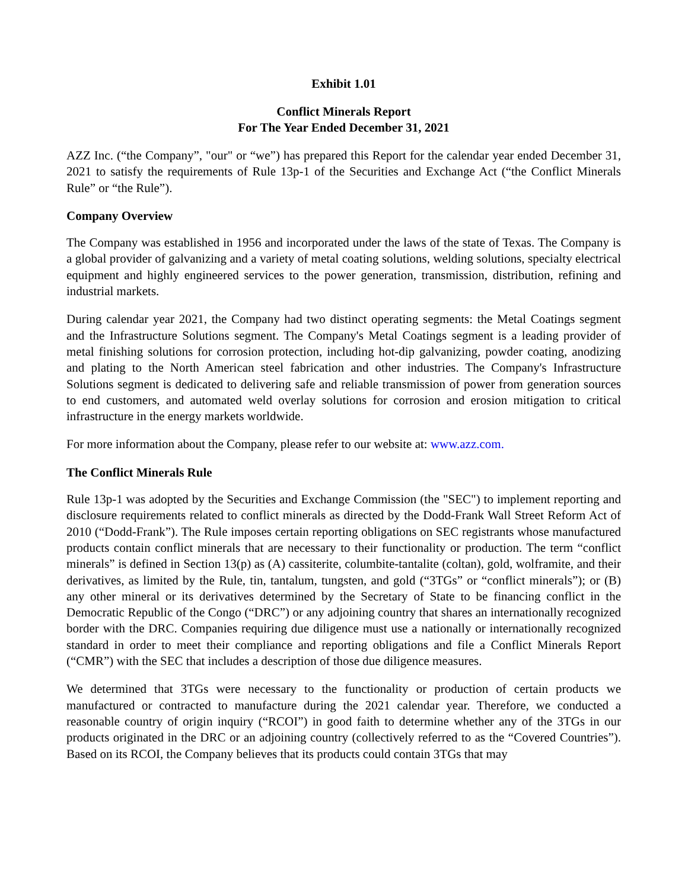Exhibit 1.01
Conflict Minerals Report
For The Year Ended December 31, 2021
AZZ Inc. (“the Company”, "our" or “we”) has prepared this Report for the calendar year ended December 31, 2021 to satisfy the requirements of Rule 13p-1 of the Securities and Exchange Act (“the Conflict Minerals Rule” or “the Rule”).
Company Overview
The Company was established in 1956 and incorporated under the laws of the state of Texas. The Company is a global provider of galvanizing and a variety of metal coating solutions, welding solutions, specialty electrical equipment and highly engineered services to the power generation, transmission, distribution, refining and industrial markets.
During calendar year 2021, the Company had two distinct operating segments: the Metal Coatings segment and the Infrastructure Solutions segment. The Company's Metal Coatings segment is a leading provider of metal finishing solutions for corrosion protection, including hot-dip galvanizing, powder coating, anodizing and plating to the North American steel fabrication and other industries. The Company's Infrastructure Solutions segment is dedicated to delivering safe and reliable transmission of power from generation sources to end customers, and automated weld overlay solutions for corrosion and erosion mitigation to critical infrastructure in the energy markets worldwide.
For more information about the Company, please refer to our website at: www.azz.com.
The Conflict Minerals Rule
Rule 13p-1 was adopted by the Securities and Exchange Commission (the "SEC") to implement reporting and disclosure requirements related to conflict minerals as directed by the Dodd-Frank Wall Street Reform Act of 2010 (“Dodd-Frank”). The Rule imposes certain reporting obligations on SEC registrants whose manufactured products contain conflict minerals that are necessary to their functionality or production. The term “conflict minerals” is defined in Section 13(p) as (A) cassiterite, columbite-tantalite (coltan), gold, wolframite, and their derivatives, as limited by the Rule, tin, tantalum, tungsten, and gold (“3TGs” or “conflict minerals”); or (B) any other mineral or its derivatives determined by the Secretary of State to be financing conflict in the Democratic Republic of the Congo (“DRC”) or any adjoining country that shares an internationally recognized border with the DRC. Companies requiring due diligence must use a nationally or internationally recognized standard in order to meet their compliance and reporting obligations and file a Conflict Minerals Report (“CMR”) with the SEC that includes a description of those due diligence measures.
We determined that 3TGs were necessary to the functionality or production of certain products we manufactured or contracted to manufacture during the 2021 calendar year. Therefore, we conducted a reasonable country of origin inquiry (“RCOI”) in good faith to determine whether any of the 3TGs in our products originated in the DRC or an adjoining country (collectively referred to as the “Covered Countries”). Based on its RCOI, the Company believes that its products could contain 3TGs that may